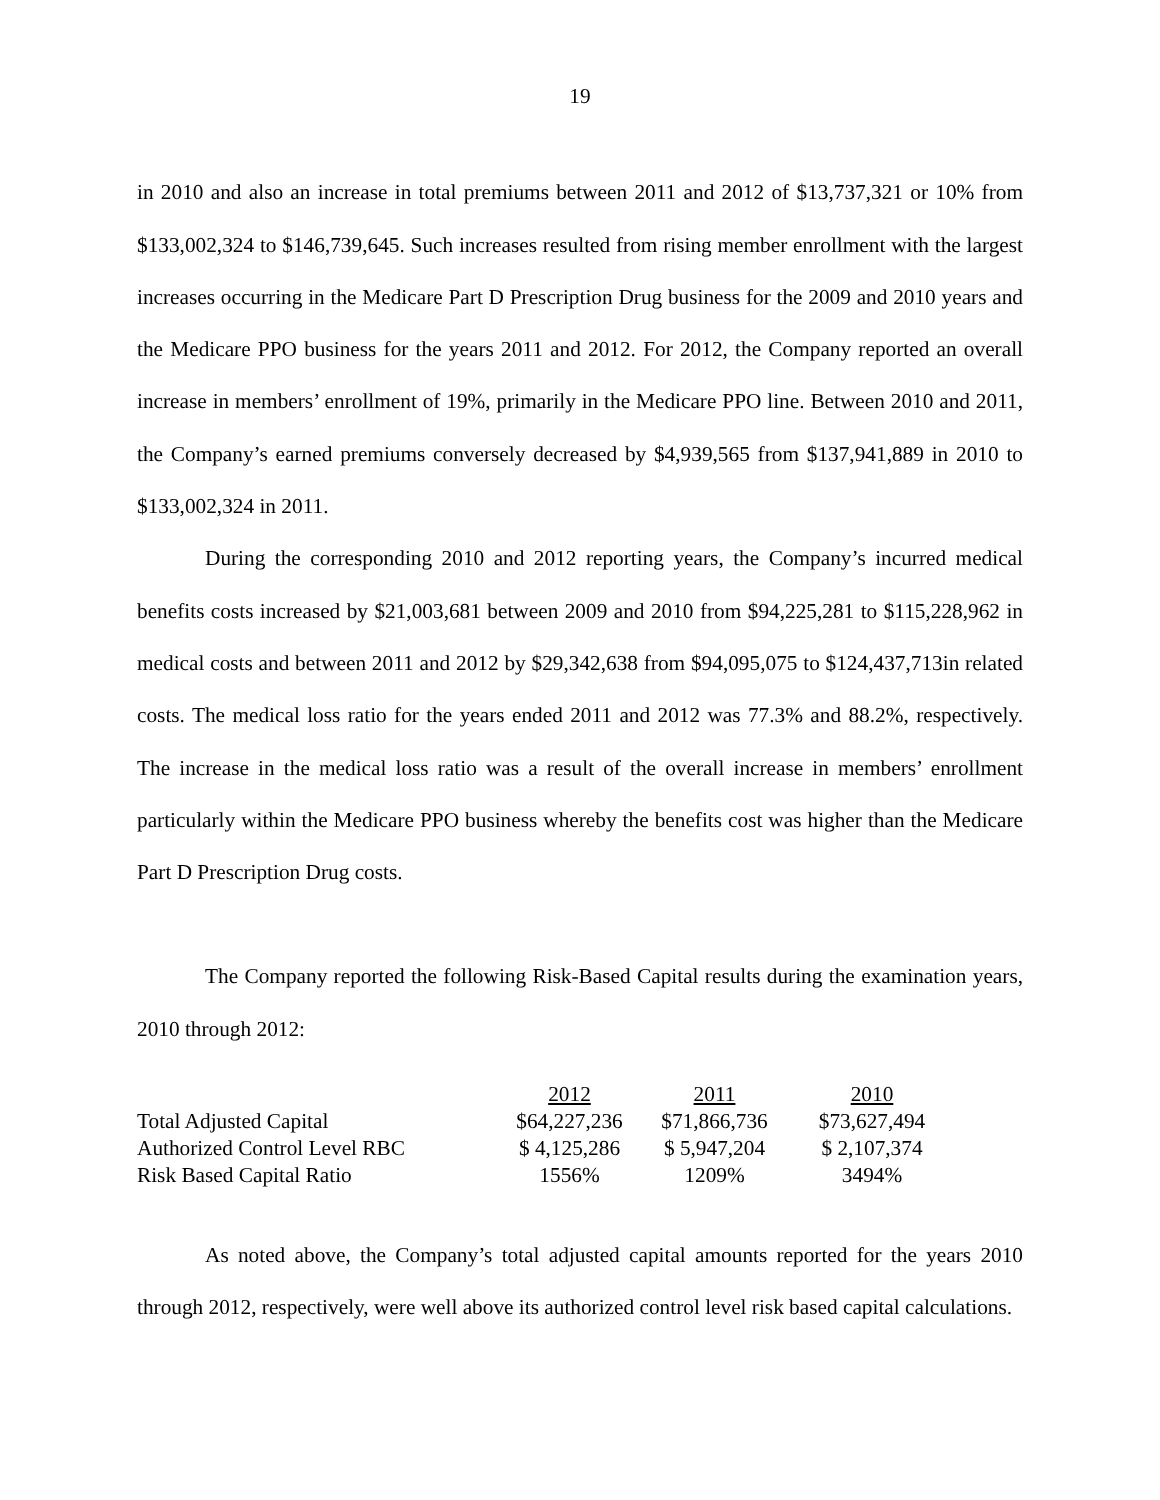19
in 2010 and also an increase in total premiums between 2011 and 2012 of $13,737,321 or 10% from $133,002,324 to $146,739,645. Such increases resulted from rising member enrollment with the largest increases occurring in the Medicare Part D Prescription Drug business for the 2009 and 2010 years and the Medicare PPO business for the years 2011 and 2012. For 2012, the Company reported an overall increase in members’ enrollment of 19%, primarily in the Medicare PPO line. Between 2010 and 2011, the Company’s earned premiums conversely decreased by $4,939,565 from $137,941,889 in 2010 to $133,002,324 in 2011.
During the corresponding 2010 and 2012 reporting years, the Company’s incurred medical benefits costs increased by $21,003,681 between 2009 and 2010 from $94,225,281 to $115,228,962 in medical costs and between 2011 and 2012 by $29,342,638 from $94,095,075 to $124,437,713in related costs. The medical loss ratio for the years ended 2011 and 2012 was 77.3% and 88.2%, respectively. The increase in the medical loss ratio was a result of the overall increase in members’ enrollment particularly within the Medicare PPO business whereby the benefits cost was higher than the Medicare Part D Prescription Drug costs.
The Company reported the following Risk-Based Capital results during the examination years, 2010 through 2012:
| | 2012 | 2011 | 2010 |
| Total Adjusted Capital | $64,227,236 | $71,866,736 | $73,627,494 |
| Authorized Control Level RBC | $ 4,125,286 | $ 5,947,204 | $ 2,107,374 |
| Risk Based Capital Ratio | 1556% | 1209% | 3494% |
As noted above, the Company’s total adjusted capital amounts reported for the years 2010 through 2012, respectively, were well above its authorized control level risk based capital calculations.